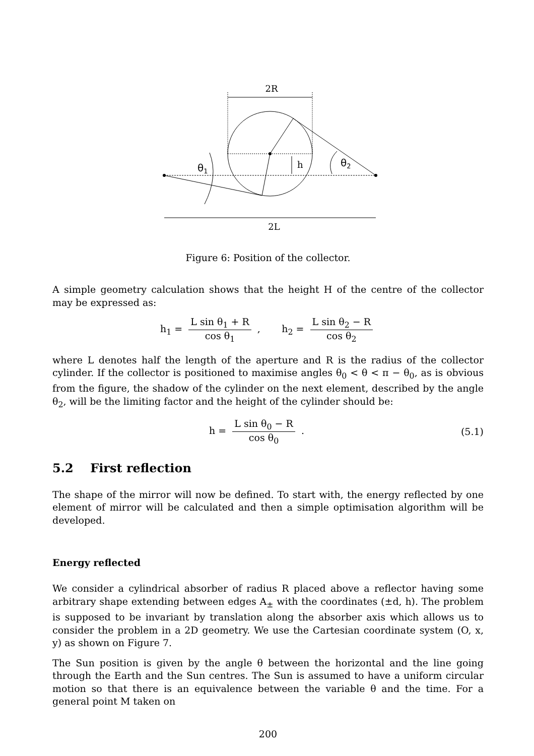2R
h
θ1
θ2
2L
Figure 6: Position of the collector.
A simple geometry calculation shows that the height H of the centre of the collector may be expressed as:
h<sub>1</sub> = L sin θ<sub>1</sub> + R cos θ<sub>1</sub> , h<sub>2</sub> = L sin θ<sub>2</sub> − R cos θ<sub>2</sub>
where L denotes half the length of the aperture and R is the radius of the collector cylinder. If the collector is positioned to maximise angles θ<sub>0</sub> < θ < π − θ<sub>0</sub>, as is obvious from the figure, the shadow of the cylinder on the next element, described by the angle θ<sub>2</sub>, will be the limiting factor and the height of the cylinder should be:
h = L sin θ<sub>0</sub> − R cos θ<sub>0</sub> . (5.1)
5.2 First reflection
The shape of the mirror will now be defined. To start with, the energy reflected by one element of mirror will be calculated and then a simple optimisation algorithm will be developed.
Energy reflected
We consider a cylindrical absorber of radius R placed above a reflector having some arbitrary shape extending between edges A<sub>±</sub> with the coordinates (±d, h). The problem is supposed to be invariant by translation along the absorber axis which allows us to consider the problem in a 2D geometry. We use the Cartesian coordinate system (O, x, y) as shown on Figure 7.
The Sun position is given by the angle θ between the horizontal and the line going through the Earth and the Sun centres. The Sun is assumed to have a uniform circular motion so that there is an equivalence between the variable θ and the time. For a general point M taken on
200